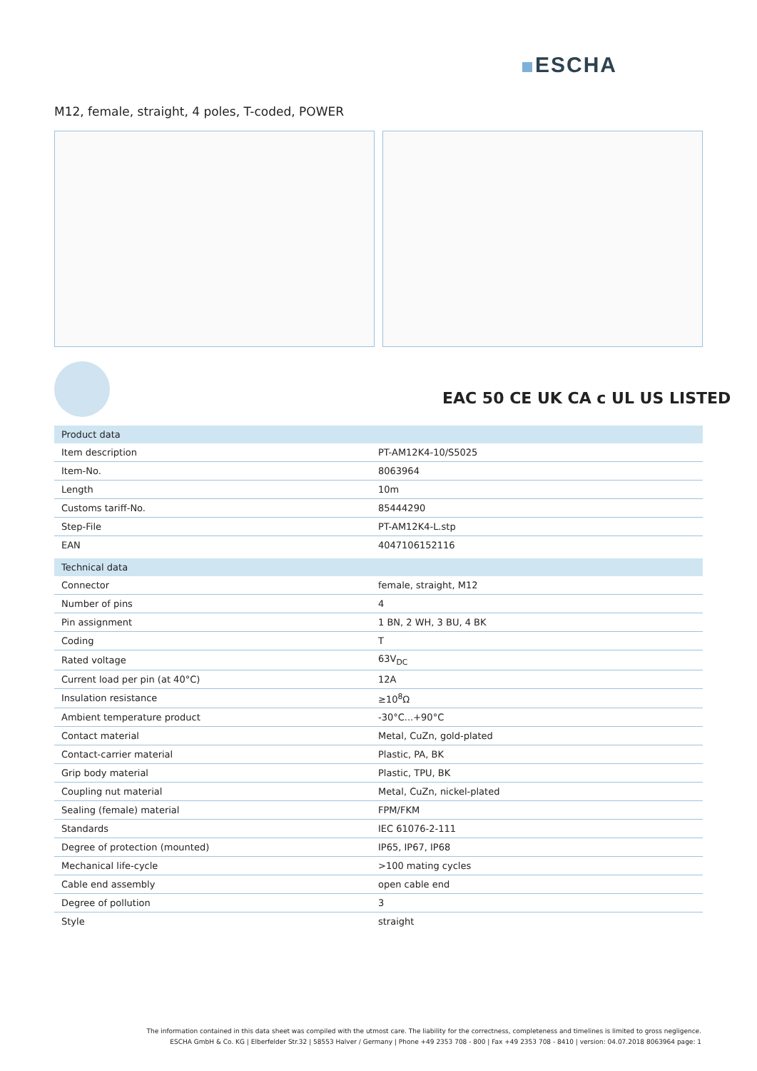ESCHA
M12, female, straight, 4 poles, T-coded, POWER
EAC 50 CE UK CA c UL US LISTED
| Product data | |
| --- | --- |
| Item description | PT-AM12K4-10/S5025 |
| Item-No. | 8063964 |
| Length | 10m |
| Customs tariff-No. | 85444290 |
| Step-File | PT-AM12K4-L.stp |
| EAN | 4047106152116 |
| Technical data | |
| Connector | female, straight, M12 |
| Number of pins | 4 |
| Pin assignment | 1 BN, 2 WH, 3 BU, 4 BK |
| Coding | T |
| Rated voltage | 63V<sub>DC</sub> |
| Current load per pin (at 40°C) | 12A |
| Insulation resistance | ≥10<sup>8</sup>Ω |
| Ambient temperature product | -30°C...+90°C |
| Contact material | Metal, CuZn, gold-plated |
| Contact-carrier material | Plastic, PA, BK |
| Grip body material | Plastic, TPU, BK |
| Coupling nut material | Metal, CuZn, nickel-plated |
| Sealing (female) material | FPM/FKM |
| Standards | IEC 61076-2-111 |
| Degree of protection (mounted) | IP65, IP67, IP68 |
| Mechanical life-cycle | >100 mating cycles |
| Cable end assembly | open cable end |
| Degree of pollution | 3 |
| Style | straight |
The information contained in this data sheet was compiled with the utmost care. The liability for the correctness, completeness and timelines is limited to gross negligence.
ESCHA GmbH & Co. KG | Elberfelder Str.32 | 58553 Halver / Germany | Phone +49 2353 708 - 800 | Fax +49 2353 708 - 8410 | version: 04.07.2018 8063964 page: 1